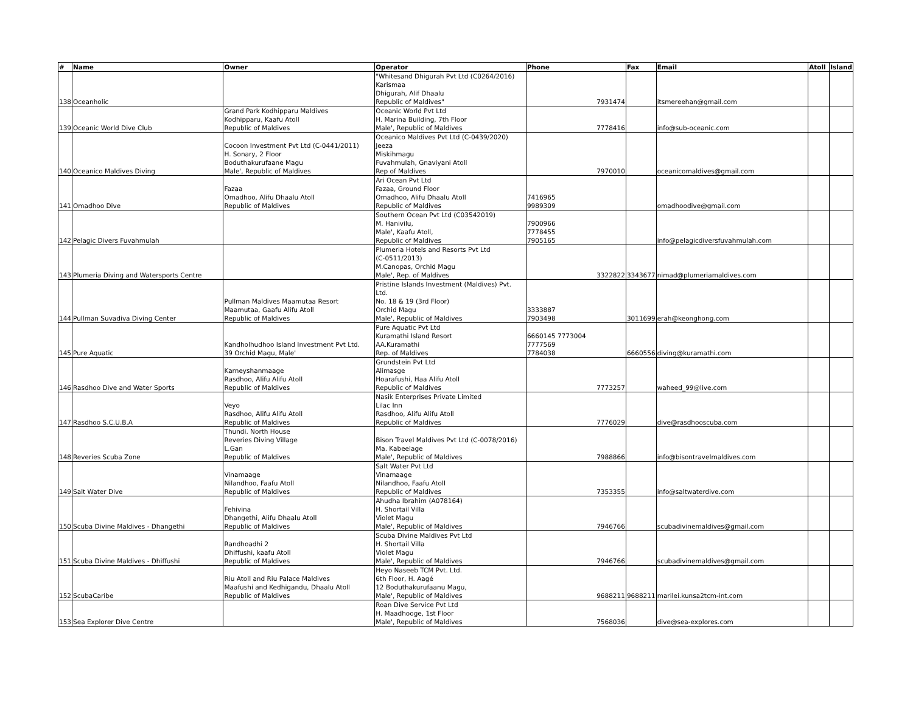| # | Name | Owner | Operator | Phone | Fax | Email | Atoll | Island |
| --- | --- | --- | --- | --- | --- | --- | --- | --- |
| 138 | Oceanholic | | "Whitesand Dhigurah Pvt Ltd (C0264/2016) Karismaa Dhigurah, Alif Dhaalu Republic of Maldives" | 7931474 | | itsmereehan@gmail.com | | |
| 139 | Oceanic World Dive Club | Grand Park Kodhipparu Maldives Kodhipparu, Kaafu Atoll Republic of Maldives | Oceanic World Pvt Ltd H. Marina Building, 7th Floor Male', Republic of Maldives | 7778416 | | info@sub-oceanic.com | | |
| 140 | Oceanico Maldives Diving | Cocoon Investment Pvt Ltd (C-0441/2011) H. Sonary, 2 Floor Boduthakurufaane Magu Male', Republic of Maldives | Oceanico Maldives Pvt Ltd (C-0439/2020) Jeeza Miskihmagu Fuvahmulah, Gnaviyani Atoll Rep of Maldives | 7970010 | | oceanicomaldives@gmail.com | | |
| 141 | Omadhoo Dive | Fazaa Omadhoo, Alifu Dhaalu Atoll Republic of Maldives | Ari Ocean Pvt Ltd Fazaa, Ground Floor Omadhoo, Alifu Dhaalu Atoll Republic of Maldives | 7416965 9989309 | | omadhoodive@gmail.com | | |
| 142 | Pelagic Divers Fuvahmulah | | Southern Ocean Pvt Ltd (C03542019) M. Hanivilu, Male', Kaafu Atoll, Republic of Maldives | 7900966 7778455 7905165 | | info@pelagicdiversfuvahmulah.com | | |
| 143 | Plumeria Diving and Watersports Centre | | Plumeria Hotels and Resorts Pvt Ltd (C-0511/2013) M.Canopas, Orchid Magu Male', Rep. of Maldives | 3322822 | 3343677 | nimad@plumeriamaldives.com | | |
| 144 | Pullman Suvadiva Diving Center | Pullman Maldives Maamutaa Resort Maamutaa, Gaafu Alifu Atoll Republic of Maldives | Pristine Islands Investment (Maldives) Pvt. Ltd. No. 18 & 19 (3rd Floor) Orchid Magu Male', Republic of Maldives | 3333887 7903498 | 3011699 | erah@keonghong.com | | |
| 145 | Pure Aquatic | Kandholhudhoo Island Investment Pvt Ltd. 39 Orchid Magu, Male' | Pure Aquatic Pvt Ltd Kuramathi Island Resort AA.Kuramathi Rep. of Maldives | 6660145 7773004 7777569 7784038 | 6660556 | diving@kuramathi.com | | |
| 146 | Rasdhoo Dive and Water Sports | Karneyshanmaage Rasdhoo, Alifu Alifu Atoll Republic of Maldives | Grundstein Pvt Ltd Alimasge Hoarafushi, Haa Alifu Atoll Republic of Maldives | 7773257 | | waheed_99@live.com | | |
| 147 | Rasdhoo S.C.U.B.A | Veyo Rasdhoo, Alifu Alifu Atoll Republic of Maldives | Nasik Enterprises Private Limited Lilac Inn Rasdhoo, Alifu Alifu Atoll Republic of Maldives | 7776029 | | dive@rasdhooscuba.com | | |
| 148 | Reveries Scuba Zone | Thundi. North House Reveries Diving Village L.Gan Republic of Maldives | Bison Travel Maldives Pvt Ltd (C-0078/2016) Ma. Kabeelage Male', Republic of Maldives | 7988866 | | info@bisontravelmaldives.com | | |
| 149 | Salt Water Dive | Vinamaage Nilandhoo, Faafu Atoll Republic of Maldives | Salt Water Pvt Ltd Vinamaage Nilandhoo, Faafu Atoll Republic of Maldives | 7353355 | | info@saltwaterdive.com | | |
| 150 | Scuba Divine Maldives - Dhangethi | Fehivina Dhangethi, Alifu Dhaalu Atoll Republic of Maldives | Ahudha Ibrahim (A078164) H. Shortail Villa Violet Magu Male', Republic of Maldives | 7946766 | | scubadivinemaldives@gmail.com | | |
| 151 | Scuba Divine Maldives - Dhiffushi | Randhoadhi 2 Dhiffushi, kaafu Atoll Republic of Maldives | Scuba Divine Maldives Pvt Ltd H. Shortail Villa Violet Magu Male', Republic of Maldives | 7946766 | | scubadivinemaldives@gmail.com | | |
| 152 | ScubaCaribe | Riu Atoll and Riu Palace Maldives Maafushi and Kedhigandu, Dhaalu Atoll Republic of Maldives | Heyo Naseeb TCM Pvt. Ltd. 6th Floor, H. Aagé 12 Boduthakurufaanu Magu, Male', Republic of Maldives | 9688211 | 9688211 | marilei.kunsa2tcm-int.com | | |
| 153 | Sea Explorer Dive Centre | | Roan Dive Service Pvt Ltd H. Maadhooge, 1st Floor Male', Republic of Maldives | 7568036 | | dive@sea-explores.com | | |